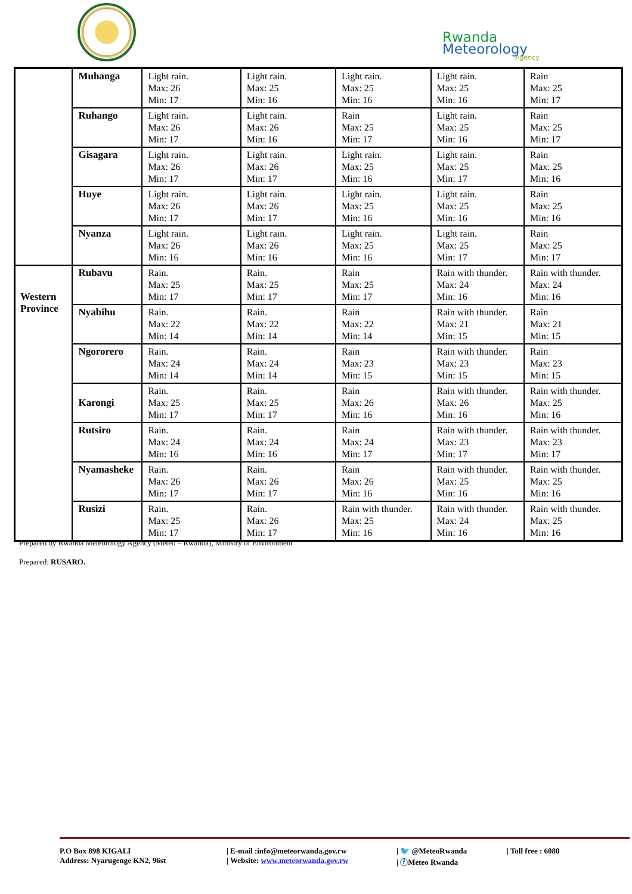Rwanda
Meteorology
Agency
| | Muhanga | Light rain. Max: 26 Min: 17 | Light rain. Max: 25 Min: 16 | Light rain. Max: 25 Min: 16 | Light rain. Max: 25 Min: 16 | Rain Max: 25 Min: 17 |
| | Ruhango | Light rain. Max: 26 Min: 17 | Light rain. Max: 26 Min: 16 | Rain Max: 25 Min: 17 | Light rain. Max: 25 Min: 16 | Rain Max: 25 Min: 17 |
| | Gisagara | Light rain. Max: 26 Min: 17 | Light rain. Max: 26 Min: 17 | Light rain. Max: 25 Min: 16 | Light rain. Max: 25 Min: 17 | Rain Max: 25 Min: 16 |
| | Huye | Light rain. Max: 26 Min: 17 | Light rain. Max: 26 Min: 17 | Light rain. Max: 25 Min: 16 | Light rain. Max: 25 Min: 16 | Rain Max: 25 Min: 16 |
| | Nyanza | Light rain. Max: 26 Min: 16 | Light rain. Max: 26 Min: 16 | Light rain. Max: 25 Min: 16 | Light rain. Max: 25 Min: 17 | Rain Max: 25 Min: 17 |
| Western Province | Rubavu | Rain. Max: 25 Min: 17 | Rain. Max: 25 Min: 17 | Rain Max: 25 Min: 17 | Rain with thunder. Max: 24 Min: 16 | Rain with thunder. Max: 24 Min: 16 |
| | Nyabihu | Rain. Max: 22 Min: 14 | Rain. Max: 22 Min: 14 | Rain Max: 22 Min: 14 | Rain with thunder. Max: 21 Min: 15 | Rain Max: 21 Min: 15 |
| | Ngororero | Rain. Max: 24 Min: 14 | Rain. Max: 24 Min: 14 | Rain Max: 23 Min: 15 | Rain with thunder. Max: 23 Min: 15 | Rain Max: 23 Min: 15 |
| | Karongi | Rain. Max: 25 Min: 17 | Rain. Max: 25 Min: 17 | Rain Max: 26 Min: 16 | Rain with thunder. Max: 26 Min: 16 | Rain with thunder. Max: 25 Min: 16 |
| | Rutsiro | Rain. Max: 24 Min: 16 | Rain. Max: 24 Min: 16 | Rain Max: 24 Min: 17 | Rain with thunder. Max: 23 Min: 17 | Rain with thunder. Max: 23 Min: 17 |
| | Nyamasheke | Rain. Max: 26 Min: 17 | Rain. Max: 26 Min: 17 | Rain Max: 26 Min: 16 | Rain with thunder. Max: 25 Min: 16 | Rain with thunder. Max: 25 Min: 16 |
| | Rusizi | Rain. Max: 25 Min: 17 | Rain. Max: 26 Min: 17 | Rain with thunder. Max: 25 Min: 16 | Rain with thunder. Max: 24 Min: 16 | Rain with thunder. Max: 25 Min: 16 |
Prepared by Rwanda Meteorology Agency (Meteo – Rwanda), Ministry of Environment
Prepared: RUSARO.
P.O Box 898 KIGALI
Address: Nyarugenge KN2, 96st
| E-mail :info@meteorwanda.gov.rw
| Website: www.meteorwanda.gov.rw
| 🐦 @MeteoRwanda
| ⓕMeteo Rwanda
| Toll free : 6080